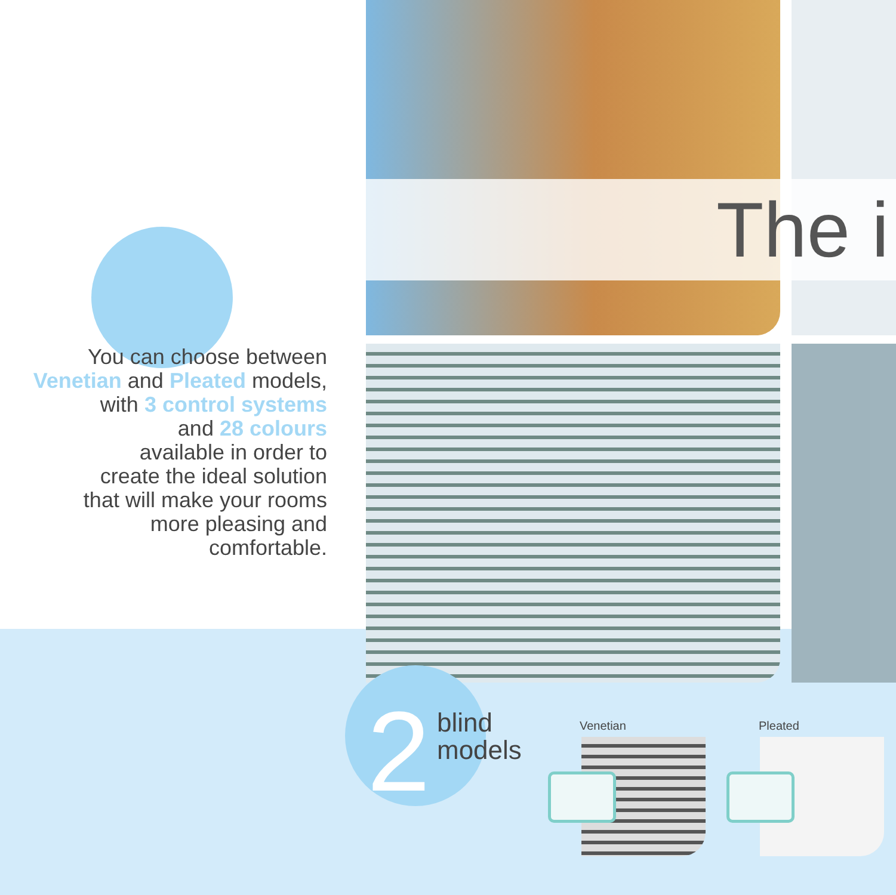The i
You can choose between
Venetian and Pleated models,
with 3 control systems
and 28 colours
available in order to
create the ideal solution
that will make your rooms
more pleasing and
comfortable.
2
blind
models
Venetian Pleated